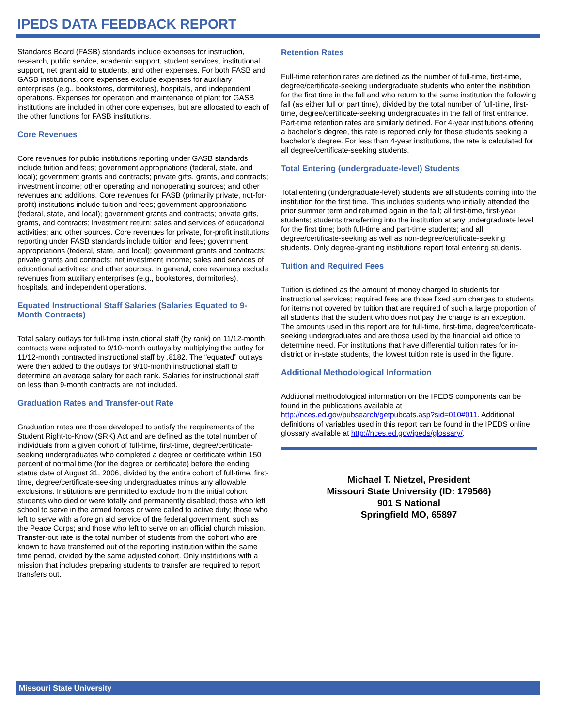IPEDS DATA FEEDBACK REPORT
Standards Board (FASB) standards include expenses for instruction, research, public service, academic support, student services, institutional support, net grant aid to students, and other expenses. For both FASB and GASB institutions, core expenses exclude expenses for auxiliary enterprises (e.g., bookstores, dormitories), hospitals, and independent operations. Expenses for operation and maintenance of plant for GASB institutions are included in other core expenses, but are allocated to each of the other functions for FASB institutions.
Core Revenues
Core revenues for public institutions reporting under GASB standards include tuition and fees; government appropriations (federal, state, and local); government grants and contracts; private gifts, grants, and contracts; investment income; other operating and nonoperating sources; and other revenues and additions. Core revenues for FASB (primarily private, not-for-profit) institutions include tuition and fees; government appropriations (federal, state, and local); government grants and contracts; private gifts, grants, and contracts; investment return; sales and services of educational activities; and other sources. Core revenues for private, for-profit institutions reporting under FASB standards include tuition and fees; government appropriations (federal, state, and local); government grants and contracts; private grants and contracts; net investment income; sales and services of educational activities; and other sources. In general, core revenues exclude revenues from auxiliary enterprises (e.g., bookstores, dormitories), hospitals, and independent operations.
Equated Instructional Staff Salaries (Salaries Equated to 9-Month Contracts)
Total salary outlays for full-time instructional staff (by rank) on 11/12-month contracts were adjusted to 9/10-month outlays by multiplying the outlay for 11/12-month contracted instructional staff by .8182. The “equated” outlays were then added to the outlays for 9/10-month instructional staff to determine an average salary for each rank. Salaries for instructional staff on less than 9-month contracts are not included.
Graduation Rates and Transfer-out Rate
Graduation rates are those developed to satisfy the requirements of the Student Right-to-Know (SRK) Act and are defined as the total number of individuals from a given cohort of full-time, first-time, degree/certificate-seeking undergraduates who completed a degree or certificate within 150 percent of normal time (for the degree or certificate) before the ending status date of August 31, 2006, divided by the entire cohort of full-time, first-time, degree/certificate-seeking undergraduates minus any allowable exclusions. Institutions are permitted to exclude from the initial cohort students who died or were totally and permanently disabled; those who left school to serve in the armed forces or were called to active duty; those who left to serve with a foreign aid service of the federal government, such as the Peace Corps; and those who left to serve on an official church mission. Transfer-out rate is the total number of students from the cohort who are known to have transferred out of the reporting institution within the same time period, divided by the same adjusted cohort. Only institutions with a mission that includes preparing students to transfer are required to report transfers out.
Retention Rates
Full-time retention rates are defined as the number of full-time, first-time, degree/certificate-seeking undergraduate students who enter the institution for the first time in the fall and who return to the same institution the following fall (as either full or part time), divided by the total number of full-time, first-time, degree/certificate-seeking undergraduates in the fall of first entrance. Part-time retention rates are similarly defined. For 4-year institutions offering a bachelor’s degree, this rate is reported only for those students seeking a bachelor’s degree. For less than 4-year institutions, the rate is calculated for all degree/certificate-seeking students.
Total Entering (undergraduate-level) Students
Total entering (undergraduate-level) students are all students coming into the institution for the first time. This includes students who initially attended the prior summer term and returned again in the fall; all first-time, first-year students; students transferring into the institution at any undergraduate level for the first time; both full-time and part-time students; and all degree/certificate-seeking as well as non-degree/certificate-seeking students. Only degree-granting institutions report total entering students.
Tuition and Required Fees
Tuition is defined as the amount of money charged to students for instructional services; required fees are those fixed sum charges to students for items not covered by tuition that are required of such a large proportion of all students that the student who does not pay the charge is an exception. The amounts used in this report are for full-time, first-time, degree/certificate-seeking undergraduates and are those used by the financial aid office to determine need. For institutions that have differential tuition rates for in-district or in-state students, the lowest tuition rate is used in the figure.
Additional Methodological Information
Additional methodological information on the IPEDS components can be found in the publications available at http://nces.ed.gov/pubsearch/getpubcats.asp?sid=010#011. Additional definitions of variables used in this report can be found in the IPEDS online glossary available at http://nces.ed.gov/ipeds/glossary/.
Michael T. Nietzel, President
Missouri State University (ID: 179566)
901 S National
Springfield MO, 65897
Missouri State University